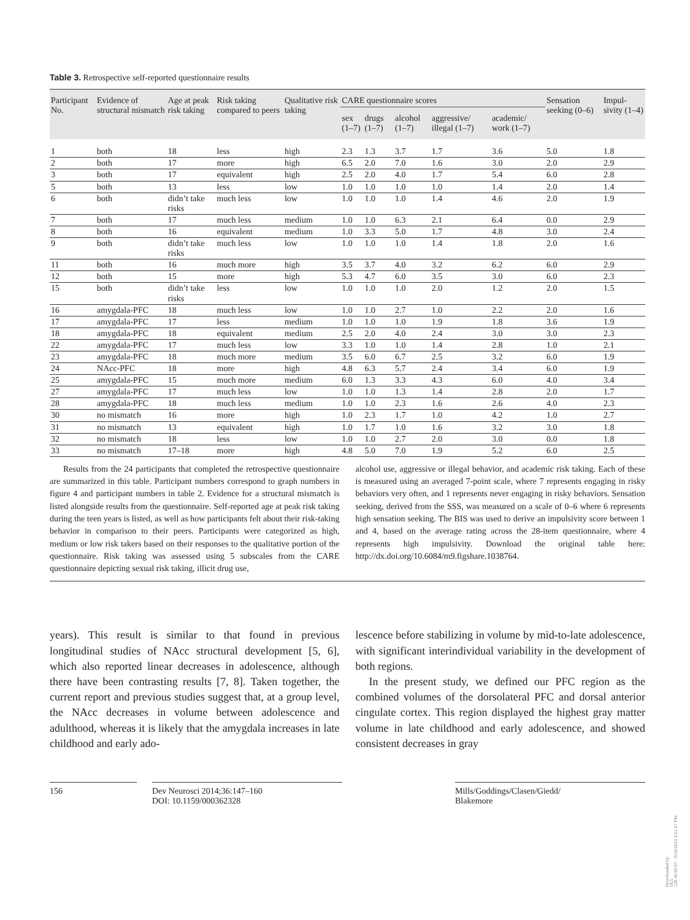Table 3. Retrospective self-reported questionnaire results
| Participant No. | Evidence of structural mismatch | Age at peak risk taking | Risk taking compared to peers | Qualitative risk taking | CARE questionnaire scores | | | | | Sensation seeking (0–6) | Impul-sivity (1–4) |
| --- | --- | --- | --- | --- | --- | --- | --- | --- | --- | --- | --- |
| | | | | | sex (1–7) | drugs (1–7) | alcohol (1–7) | aggressive/ illegal (1–7) | academic/ work (1–7) | | |
| 1 | both | 18 | less | high | 2.3 | 1.3 | 3.7 | 1.7 | 3.6 | 5.0 | 1.8 |
| 2 | both | 17 | more | high | 6.5 | 2.0 | 7.0 | 1.6 | 3.0 | 2.0 | 2.9 |
| 3 | both | 17 | equivalent | high | 2.5 | 2.0 | 4.0 | 1.7 | 5.4 | 6.0 | 2.8 |
| 5 | both | 13 | less | low | 1.0 | 1.0 | 1.0 | 1.0 | 1.4 | 2.0 | 1.4 |
| 6 | both | didn’t take risks | much less | low | 1.0 | 1.0 | 1.0 | 1.4 | 4.6 | 2.0 | 1.9 |
| 7 | both | 17 | much less | medium | 1.0 | 1.0 | 6.3 | 2.1 | 6.4 | 0.0 | 2.9 |
| 8 | both | 16 | equivalent | medium | 1.0 | 3.3 | 5.0 | 1.7 | 4.8 | 3.0 | 2.4 |
| 9 | both | didn’t take risks | much less | low | 1.0 | 1.0 | 1.0 | 1.4 | 1.8 | 2.0 | 1.6 |
| 11 | both | 16 | much more | high | 3.5 | 3.7 | 4.0 | 3.2 | 6.2 | 6.0 | 2.9 |
| 12 | both | 15 | more | high | 5.3 | 4.7 | 6.0 | 3.5 | 3.0 | 6.0 | 2.3 |
| 15 | both | didn’t take risks | less | low | 1.0 | 1.0 | 1.0 | 2.0 | 1.2 | 2.0 | 1.5 |
| 16 | amygdala-PFC | 18 | much less | low | 1.0 | 1.0 | 2.7 | 1.0 | 2.2 | 2.0 | 1.6 |
| 17 | amygdala-PFC | 17 | less | medium | 1.0 | 1.0 | 1.0 | 1.9 | 1.8 | 3.6 | 1.9 |
| 18 | amygdala-PFC | 18 | equivalent | medium | 2.5 | 2.0 | 4.0 | 2.4 | 3.0 | 3.0 | 2.3 |
| 22 | amygdala-PFC | 17 | much less | low | 3.3 | 1.0 | 1.0 | 1.4 | 2.8 | 1.0 | 2.1 |
| 23 | amygdala-PFC | 18 | much more | medium | 3.5 | 6.0 | 6.7 | 2.5 | 3.2 | 6.0 | 1.9 |
| 24 | NAcc-PFC | 18 | more | high | 4.8 | 6.3 | 5.7 | 2.4 | 3.4 | 6.0 | 1.9 |
| 25 | amygdala-PFC | 15 | much more | medium | 6.0 | 1.3 | 3.3 | 4.3 | 6.0 | 4.0 | 3.4 |
| 27 | amygdala-PFC | 17 | much less | low | 1.0 | 1.0 | 1.3 | 1.4 | 2.8 | 2.0 | 1.7 |
| 28 | amygdala-PFC | 18 | much less | medium | 1.0 | 1.0 | 2.3 | 1.6 | 2.6 | 4.0 | 2.3 |
| 30 | no mismatch | 16 | more | high | 1.0 | 2.3 | 1.7 | 1.0 | 4.2 | 1.0 | 2.7 |
| 31 | no mismatch | 13 | equivalent | high | 1.0 | 1.7 | 1.0 | 1.6 | 3.2 | 3.0 | 1.8 |
| 32 | no mismatch | 18 | less | low | 1.0 | 1.0 | 2.7 | 2.0 | 3.0 | 0.0 | 1.8 |
| 33 | no mismatch | 17–18 | more | high | 4.8 | 5.0 | 7.0 | 1.9 | 5.2 | 6.0 | 2.5 |
Results from the 24 participants that completed the retrospective questionnaire are summarized in this table. Participant numbers correspond to graph numbers in figure 4 and participant numbers in table 2. Evidence for a structural mismatch is listed alongside results from the questionnaire. Self-reported age at peak risk taking during the teen years is listed, as well as how participants felt about their risk-taking behavior in comparison to their peers. Participants were categorized as high, medium or low risk takers based on their responses to the qualitative portion of the questionnaire. Risk taking was assessed using 5 subscales from the CARE questionnaire depicting sexual risk taking, illicit drug use,
alcohol use, aggressive or illegal behavior, and academic risk taking. Each of these is measured using an averaged 7-point scale, where 7 represents engaging in risky behaviors very often, and 1 represents never engaging in risky behaviors. Sensation seeking, derived from the SSS, was measured on a scale of 0–6 where 6 represents high sensation seeking. The BIS was used to derive an impulsivity score between 1 and 4, based on the average rating across the 28-item questionnaire, where 4 represents high impulsivity. Download the original table here: http://dx.doi.org/10.6084/m9.figshare.1038764.
years). This result is similar to that found in previous longitudinal studies of NAcc structural development [5, 6], which also reported linear decreases in adolescence, although there have been contrasting results [7, 8]. Taken together, the current report and previous studies suggest that, at a group level, the NAcc decreases in volume between adolescence and adulthood, whereas it is likely that the amygdala increases in late childhood and early ado-
lescence before stabilizing in volume by mid-to-late adolescence, with significant interindividual variability in the development of both regions.
In the present study, we defined our PFC region as the combined volumes of the dorsolateral PFC and dorsal anterior cingulate cortex. This region displayed the highest gray matter volume in late childhood and early adolescence, and showed consistent decreases in gray
156 Dev Neurosci 2014;36:147–160
DOI: 10.1159/000362328
Mills/Goddings/Clasen/Giedd/
Blakemore
Downloaded by:
UCL
128.40.60.57 - 9/16/2014 2:51:07 PM